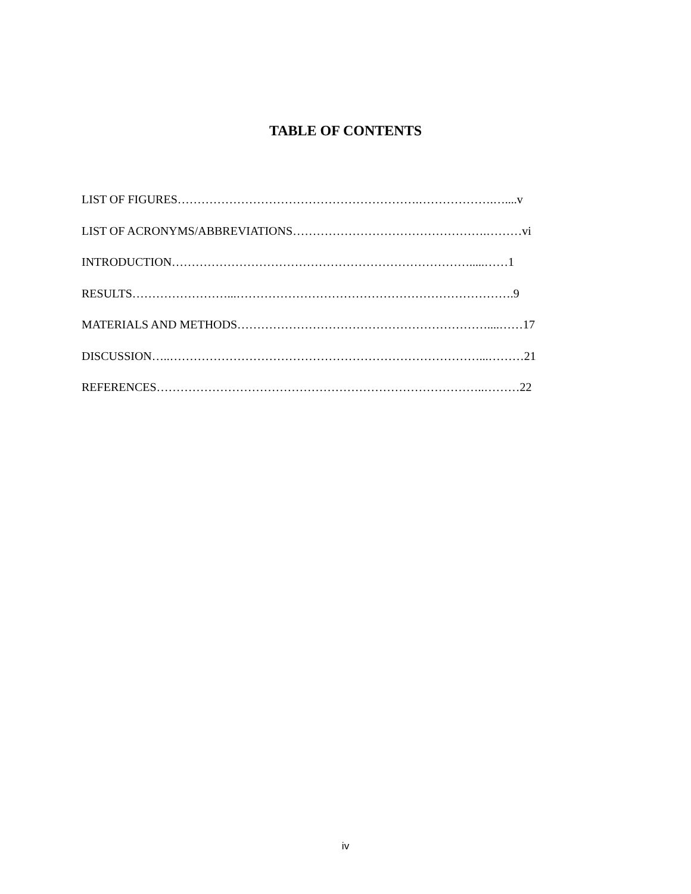TABLE OF CONTENTS
LIST OF FIGURES…………………………………………………….……………….…....v
LIST OF ACRONYMS/ABBREVIATIONS………………………………………….………vi
INTRODUCTION………………………………………………………………….....……1
RESULTS……………………...…………………………………………………………….9
MATERIALS AND METHODS………………………………………………………....……17
DISCUSSION…..……………………………………………………………………...………21
REFERENCES………………………………………………………………………..………22
iv